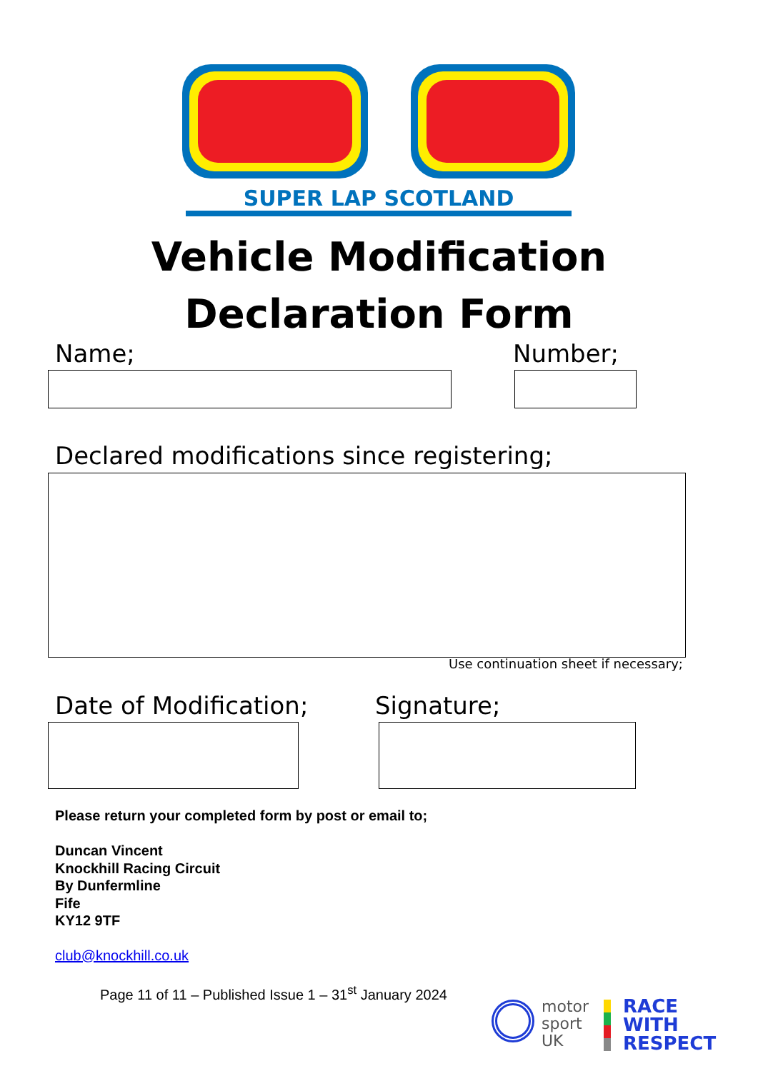SUPER LAP SCOTLAND
Vehicle Modification
Declaration Form
Name; Number;
Declared modifications since registering;
Use continuation sheet if necessary;
Date of Modification; Signature;
Please return your completed form by post or email to;
Duncan Vincent
Knockhill Racing Circuit
By Dunfermline
Fife
KY12 9TF
club@knockhill.co.uk
Page 11 of 11 – Published Issue 1 – 31<sup>st</sup> January 2024
motor
sport
UK
RACE
WITH
RESPECT